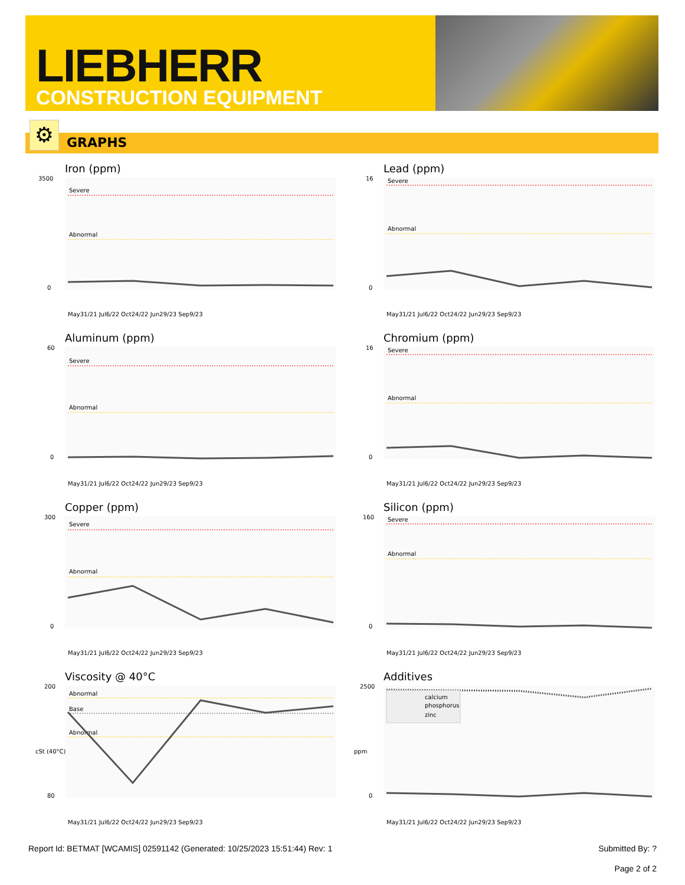LIEBHERR
CONSTRUCTION EQUIPMENT
GRAPHS ⚙
Iron (ppm)
Severe
Abnormal
3500
0
May31/21 Jul6/22 Oct24/22 Jun29/23 Sep9/23
Lead (ppm)
Severe
Abnormal
16
0
May31/21 Jul6/22 Oct24/22 Jun29/23 Sep9/23
Aluminum (ppm)
Severe
Abnormal
60
0
May31/21 Jul6/22 Oct24/22 Jun29/23 Sep9/23
Chromium (ppm)
Severe
Abnormal
16
0
May31/21 Jul6/22 Oct24/22 Jun29/23 Sep9/23
Copper (ppm)
Severe
Abnormal
300
0
May31/21 Jul6/22 Oct24/22 Jun29/23 Sep9/23
Silicon (ppm)
Severe
Abnormal
160
0
May31/21 Jul6/22 Oct24/22 Jun29/23 Sep9/23
Viscosity @ 40°C
Abnormal
Base
Abnormal
200
80
cSt (40°C)
May31/21 Jul6/22 Oct24/22 Jun29/23 Sep9/23
Additives
calcium
phosphorus
zinc
2500
0
ppm
May31/21 Jul6/22 Oct24/22 Jun29/23 Sep9/23
Report Id: BETMAT [WCAMIS] 02591142 (Generated: 10/25/2023 15:51:44) Rev: 1
Submitted By: ?
Page 2 of 2